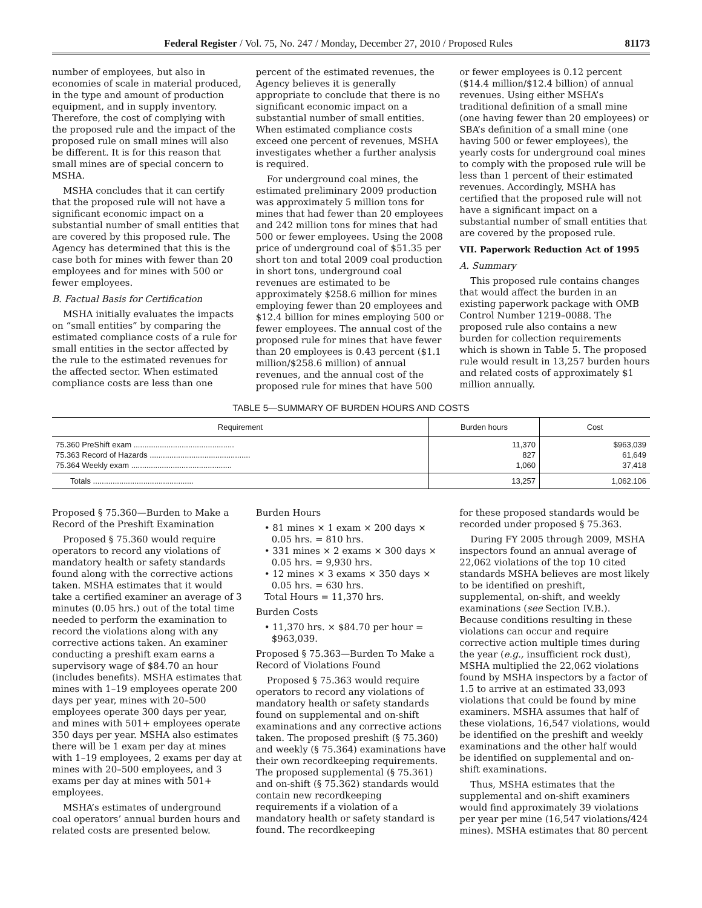Federal Register / Vol. 75, No. 247 / Monday, December 27, 2010 / Proposed Rules 81173
number of employees, but also in economies of scale in material produced, in the type and amount of production equipment, and in supply inventory. Therefore, the cost of complying with the proposed rule and the impact of the proposed rule on small mines will also be different. It is for this reason that small mines are of special concern to MSHA.
MSHA concludes that it can certify that the proposed rule will not have a significant economic impact on a substantial number of small entities that are covered by this proposed rule. The Agency has determined that this is the case both for mines with fewer than 20 employees and for mines with 500 or fewer employees.
B. Factual Basis for Certification
MSHA initially evaluates the impacts on “small entities” by comparing the estimated compliance costs of a rule for small entities in the sector affected by the rule to the estimated revenues for the affected sector. When estimated compliance costs are less than one
percent of the estimated revenues, the Agency believes it is generally appropriate to conclude that there is no significant economic impact on a substantial number of small entities. When estimated compliance costs exceed one percent of revenues, MSHA investigates whether a further analysis is required.
For underground coal mines, the estimated preliminary 2009 production was approximately 5 million tons for mines that had fewer than 20 employees and 242 million tons for mines that had 500 or fewer employees. Using the 2008 price of underground coal of $51.35 per short ton and total 2009 coal production in short tons, underground coal revenues are estimated to be approximately $258.6 million for mines employing fewer than 20 employees and $12.4 billion for mines employing 500 or fewer employees. The annual cost of the proposed rule for mines that have fewer than 20 employees is 0.43 percent ($1.1 million/$258.6 million) of annual revenues, and the annual cost of the proposed rule for mines that have 500
or fewer employees is 0.12 percent ($14.4 million/$12.4 billion) of annual revenues. Using either MSHA’s traditional definition of a small mine (one having fewer than 20 employees) or SBA’s definition of a small mine (one having 500 or fewer employees), the yearly costs for underground coal mines to comply with the proposed rule will be less than 1 percent of their estimated revenues. Accordingly, MSHA has certified that the proposed rule will not have a significant impact on a substantial number of small entities that are covered by the proposed rule.
VII. Paperwork Reduction Act of 1995
A. Summary
This proposed rule contains changes that would affect the burden in an existing paperwork package with OMB Control Number 1219–0088. The proposed rule also contains a new burden for collection requirements which is shown in Table 5. The proposed rule would result in 13,257 burden hours and related costs of approximately $1 million annually.
TABLE 5—SUMMARY OF BURDEN HOURS AND COSTS
| Requirement | Burden hours | Cost |
| --- | --- | --- |
| 75.360 PreShift exam .............................................. 75.363 Record of Hazards .............................................. 75.364 Weekly exam .............................................. | 11,370 827 1,060 | $963,039 61,649 37,418 |
| Totals .............................................. | 13,257 | 1,062.106 |
Proposed § 75.360—Burden to Make a Record of the Preshift Examination
Proposed § 75.360 would require operators to record any violations of mandatory health or safety standards found along with the corrective actions taken. MSHA estimates that it would take a certified examiner an average of 3 minutes (0.05 hrs.) out of the total time needed to perform the examination to record the violations along with any corrective actions taken. An examiner conducting a preshift exam earns a supervisory wage of $84.70 an hour (includes benefits). MSHA estimates that mines with 1–19 employees operate 200 days per year, mines with 20–500 employees operate 300 days per year, and mines with 501+ employees operate 350 days per year. MSHA also estimates there will be 1 exam per day at mines with 1–19 employees, 2 exams per day at mines with 20–500 employees, and 3 exams per day at mines with 501+ employees.
MSHA’s estimates of underground coal operators’ annual burden hours and related costs are presented below.
Burden Hours
• 81 mines × 1 exam × 200 days × 0.05 hrs. = 810 hrs.
• 331 mines × 2 exams × 300 days × 0.05 hrs. = 9,930 hrs.
• 12 mines × 3 exams × 350 days × 0.05 hrs. = 630 hrs.
Total Hours = 11,370 hrs.
Burden Costs
• 11,370 hrs. × $84.70 per hour = $963,039.
Proposed § 75.363—Burden To Make a Record of Violations Found
Proposed § 75.363 would require operators to record any violations of mandatory health or safety standards found on supplemental and on-shift examinations and any corrective actions taken. The proposed preshift (§ 75.360) and weekly (§ 75.364) examinations have their own recordkeeping requirements. The proposed supplemental (§ 75.361) and on-shift (§ 75.362) standards would contain new recordkeeping requirements if a violation of a mandatory health or safety standard is found. The recordkeeping
for these proposed standards would be recorded under proposed § 75.363.
During FY 2005 through 2009, MSHA inspectors found an annual average of 22,062 violations of the top 10 cited standards MSHA believes are most likely to be identified on preshift, supplemental, on-shift, and weekly examinations (see Section IV.B.). Because conditions resulting in these violations can occur and require corrective action multiple times during the year (e.g., insufficient rock dust), MSHA multiplied the 22,062 violations found by MSHA inspectors by a factor of 1.5 to arrive at an estimated 33,093 violations that could be found by mine examiners. MSHA assumes that half of these violations, 16,547 violations, would be identified on the preshift and weekly examinations and the other half would be identified on supplemental and on-shift examinations.
Thus, MSHA estimates that the supplemental and on-shift examiners would find approximately 39 violations per year per mine (16,547 violations/424 mines). MSHA estimates that 80 percent